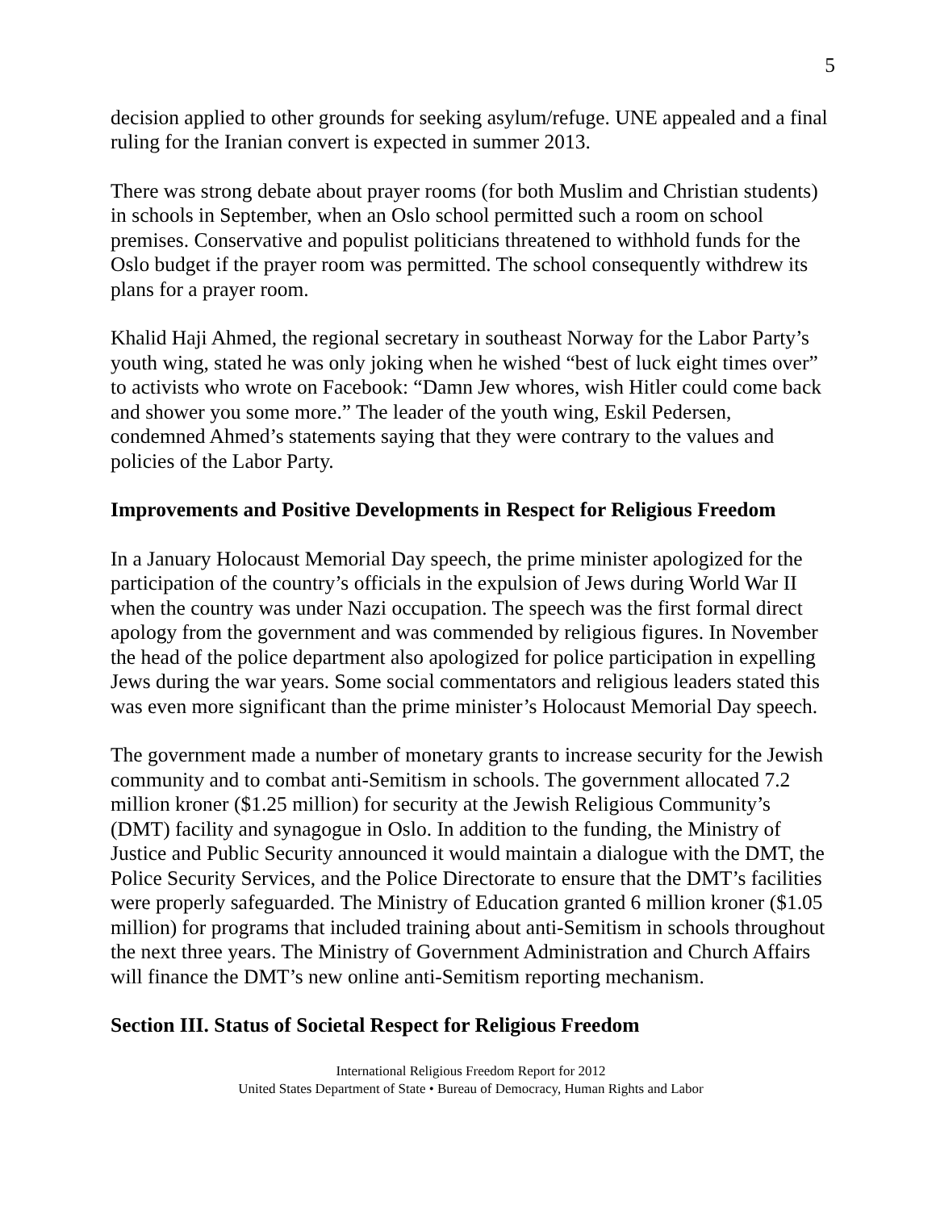5
decision applied to other grounds for seeking asylum/refuge. UNE appealed and a final ruling for the Iranian convert is expected in summer 2013.
There was strong debate about prayer rooms (for both Muslim and Christian students) in schools in September, when an Oslo school permitted such a room on school premises. Conservative and populist politicians threatened to withhold funds for the Oslo budget if the prayer room was permitted. The school consequently withdrew its plans for a prayer room.
Khalid Haji Ahmed, the regional secretary in southeast Norway for the Labor Party’s youth wing, stated he was only joking when he wished “best of luck eight times over” to activists who wrote on Facebook: “Damn Jew whores, wish Hitler could come back and shower you some more.” The leader of the youth wing, Eskil Pedersen, condemned Ahmed’s statements saying that they were contrary to the values and policies of the Labor Party.
Improvements and Positive Developments in Respect for Religious Freedom
In a January Holocaust Memorial Day speech, the prime minister apologized for the participation of the country’s officials in the expulsion of Jews during World War II when the country was under Nazi occupation. The speech was the first formal direct apology from the government and was commended by religious figures. In November the head of the police department also apologized for police participation in expelling Jews during the war years. Some social commentators and religious leaders stated this was even more significant than the prime minister’s Holocaust Memorial Day speech.
The government made a number of monetary grants to increase security for the Jewish community and to combat anti-Semitism in schools. The government allocated 7.2 million kroner ($1.25 million) for security at the Jewish Religious Community’s (DMT) facility and synagogue in Oslo. In addition to the funding, the Ministry of Justice and Public Security announced it would maintain a dialogue with the DMT, the Police Security Services, and the Police Directorate to ensure that the DMT’s facilities were properly safeguarded. The Ministry of Education granted 6 million kroner ($1.05 million) for programs that included training about anti-Semitism in schools throughout the next three years. The Ministry of Government Administration and Church Affairs will finance the DMT’s new online anti-Semitism reporting mechanism.
Section III. Status of Societal Respect for Religious Freedom
International Religious Freedom Report for 2012
United States Department of State • Bureau of Democracy, Human Rights and Labor